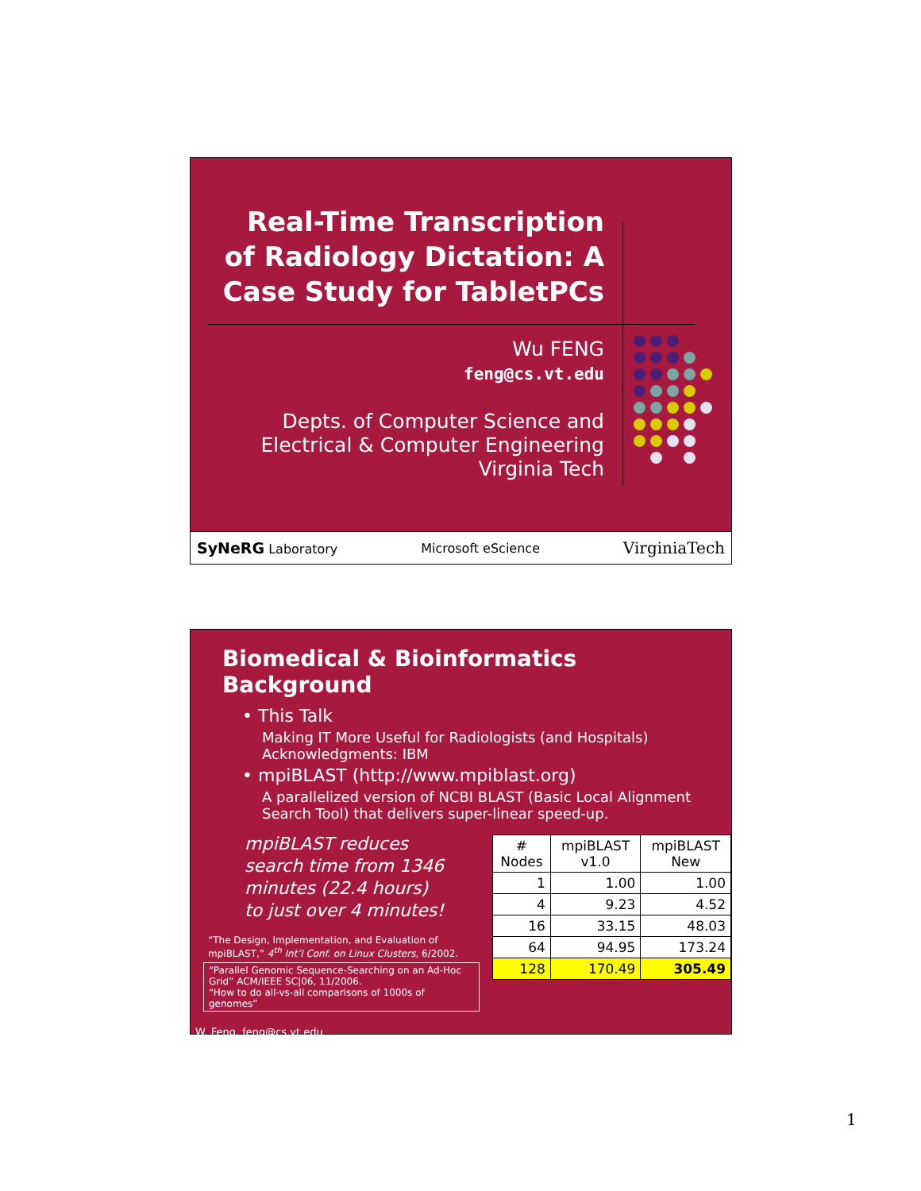Real-Time Transcription of Radiology Dictation: A Case Study for TabletPCs
Wu FENG
feng@cs.vt.edu
Depts. of Computer Science and
Electrical & Computer Engineering
Virginia Tech
SyNeRG Laboratory Microsoft eScience VirginiaTech
Biomedical & Bioinformatics Background
• This Talk
Making IT More Useful for Radiologists (and Hospitals)
Acknowledgments: IBM
• mpiBLAST (http://www.mpiblast.org)
A parallelized version of NCBI BLAST (Basic Local Alignment Search Tool) that delivers super-linear speed-up.
mpiBLAST reduces search time from 1346 minutes (22.4 hours) to just over 4 minutes!
“The Design, Implementation, and Evaluation of mpiBLAST,” 4<sup>th</sup> Int’l Conf. on Linux Clusters, 6/2002.
“Parallel Genomic Sequence-Searching on an Ad-Hoc Grid” ACM/IEEE SC|06, 11/2006.
“How to do all-vs-all comparisons of 1000s of genomes”
W. Feng, feng@cs.vt.edu
| # Nodes | mpiBLAST v1.0 | mpiBLAST New |
| --- | --- | --- |
| 1 | 1.00 | 1.00 |
| 4 | 9.23 | 4.52 |
| 16 | 33.15 | 48.03 |
| 64 | 94.95 | 173.24 |
| 128 | 170.49 | 305.49 |
1